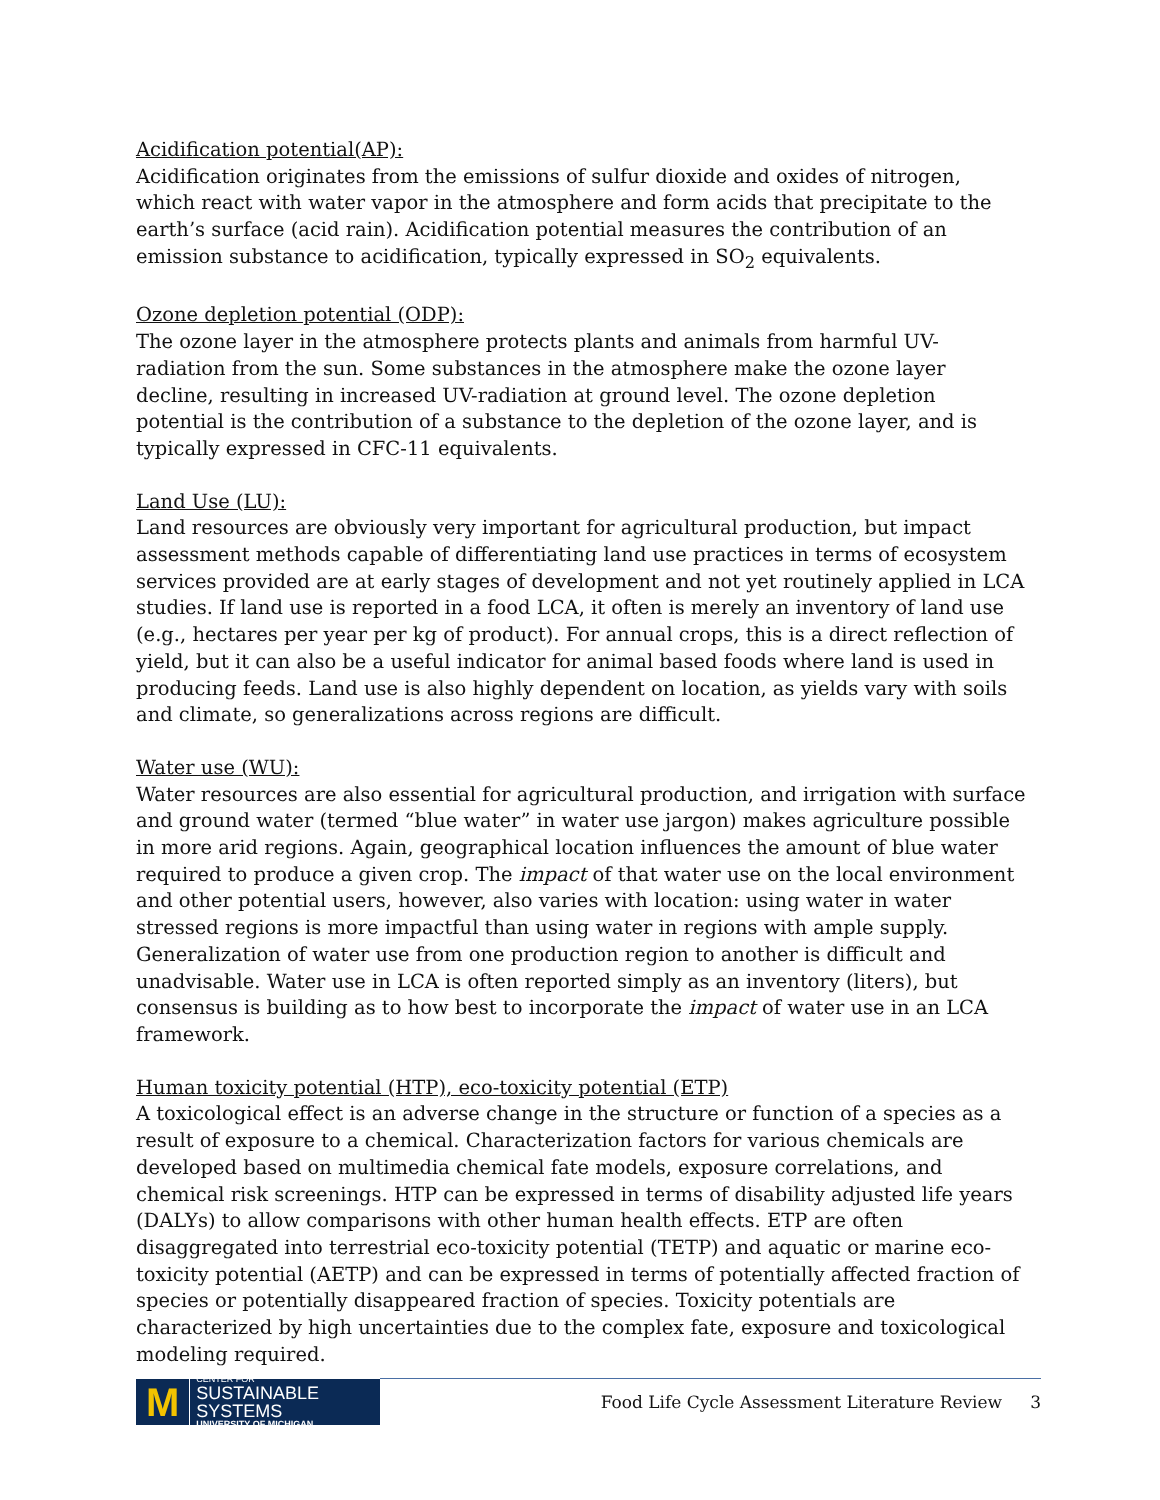Acidification potential(AP):
Acidification originates from the emissions of sulfur dioxide and oxides of nitrogen, which react with water vapor in the atmosphere and form acids that precipitate to the earth’s surface (acid rain). Acidification potential measures the contribution of an emission substance to acidification, typically expressed in SO<sub>2</sub> equivalents.
Ozone depletion potential (ODP):
The ozone layer in the atmosphere protects plants and animals from harmful UV-radiation from the sun. Some substances in the atmosphere make the ozone layer decline, resulting in increased UV-radiation at ground level. The ozone depletion potential is the contribution of a substance to the depletion of the ozone layer, and is typically expressed in CFC-11 equivalents.
Land Use (LU):
Land resources are obviously very important for agricultural production, but impact assessment methods capable of differentiating land use practices in terms of ecosystem services provided are at early stages of development and not yet routinely applied in LCA studies. If land use is reported in a food LCA, it often is merely an inventory of land use (e.g., hectares per year per kg of product). For annual crops, this is a direct reflection of yield, but it can also be a useful indicator for animal based foods where land is used in producing feeds. Land use is also highly dependent on location, as yields vary with soils and climate, so generalizations across regions are difficult.
Water use (WU):
Water resources are also essential for agricultural production, and irrigation with surface and ground water (termed “blue water” in water use jargon) makes agriculture possible in more arid regions. Again, geographical location influences the amount of blue water required to produce a given crop. The impact of that water use on the local environment and other potential users, however, also varies with location: using water in water stressed regions is more impactful than using water in regions with ample supply. Generalization of water use from one production region to another is difficult and unadvisable. Water use in LCA is often reported simply as an inventory (liters), but consensus is building as to how best to incorporate the impact of water use in an LCA framework.
Human toxicity potential (HTP), eco-toxicity potential (ETP)
A toxicological effect is an adverse change in the structure or function of a species as a result of exposure to a chemical. Characterization factors for various chemicals are developed based on multimedia chemical fate models, exposure correlations, and chemical risk screenings. HTP can be expressed in terms of disability adjusted life years (DALYs) to allow comparisons with other human health effects. ETP are often disaggregated into terrestrial eco-toxicity potential (TETP) and aquatic or marine eco-toxicity potential (AETP) and can be expressed in terms of potentially affected fraction of species or potentially disappeared fraction of species. Toxicity potentials are characterized by high uncertainties due to the complex fate, exposure and toxicological modeling required.
M
CENTER FOR
SUSTAINABLE SYSTEMS
UNIVERSITY OF MICHIGAN
Food Life Cycle Assessment Literature Review
3